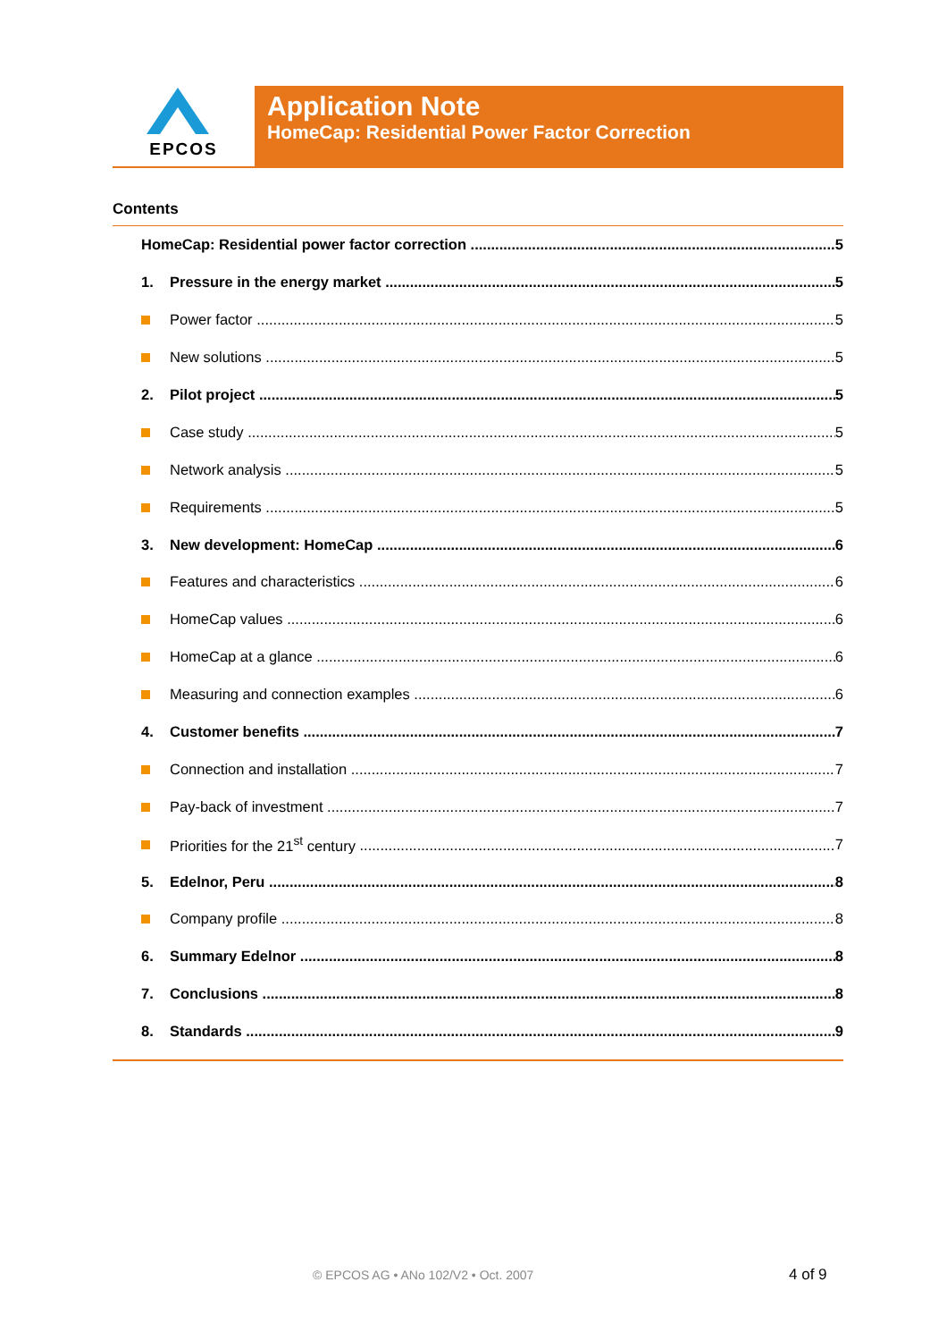EPCOS
Application Note
HomeCap: Residential Power Factor Correction
Contents
HomeCap: Residential power factor correction 5
1. Pressure in the energy market 5
Power factor 5
New solutions 5
2. Pilot project 5
Case study 5
Network analysis 5
Requirements 5
3. New development: HomeCap 6
Features and characteristics 6
HomeCap values 6
HomeCap at a glance 6
Measuring and connection examples 6
4. Customer benefits 7
Connection and installation 7
Pay-back of investment 7
Priorities for the 21<sup>st</sup> century 7
5. Edelnor, Peru 8
Company profile 8
6. Summary Edelnor 8
7. Conclusions 8
8. Standards 9
© EPCOS AG • ANo 102/V2 • Oct. 2007
4 of 9